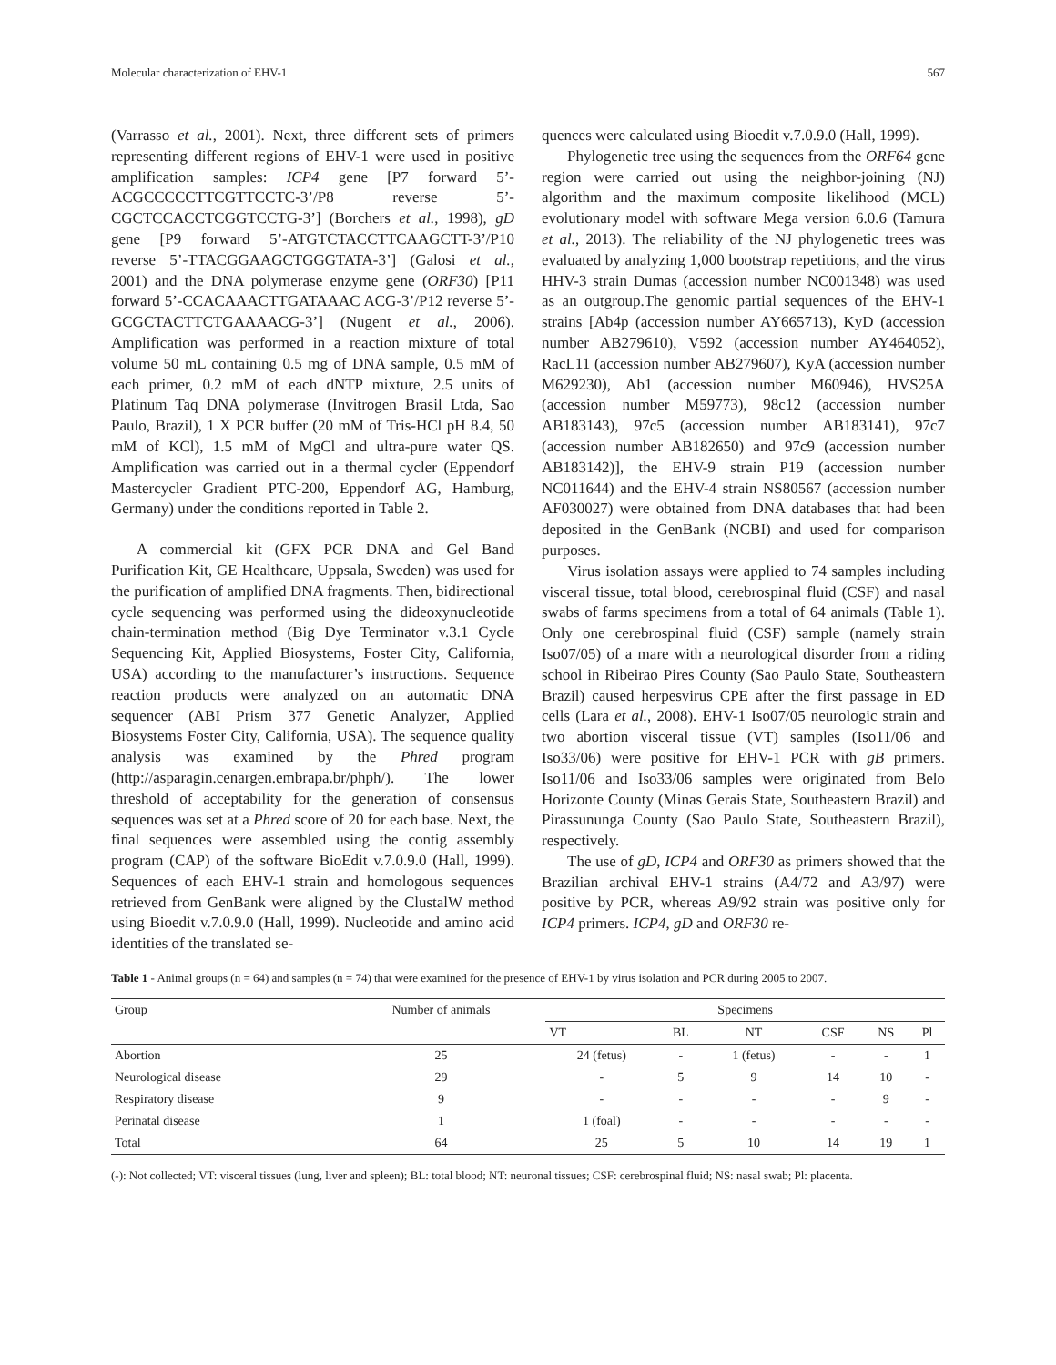Molecular characterization of EHV-1 567
(Varrasso et al., 2001). Next, three different sets of primers representing different regions of EHV-1 were used in positive amplification samples: ICP4 gene [P7 forward 5’-ACGCCCCCTTCGTTCCTC-3’/P8 reverse 5’-CGCTCCACCTCGGTCCTG-3’] (Borchers et al., 1998), gD gene [P9 forward 5’-ATGTCTACCTTCAAGCTT-3’/P10 reverse 5’-TTACGGAAGCTGGGTATA-3’] (Galosi et al., 2001) and the DNA polymerase enzyme gene (ORF30) [P11 forward 5’-CCACAAACTTGATAAAC ACG-3’/P12 reverse 5’-GCGCTACTTCTGAAAACG-3’] (Nugent et al., 2006). Amplification was performed in a reaction mixture of total volume 50 mL containing 0.5 mg of DNA sample, 0.5 mM of each primer, 0.2 mM of each dNTP mixture, 2.5 units of Platinum Taq DNA polymerase (Invitrogen Brasil Ltda, Sao Paulo, Brazil), 1 X PCR buffer (20 mM of Tris-HCl pH 8.4, 50 mM of KCl), 1.5 mM of MgCl and ultra-pure water QS. Amplification was carried out in a thermal cycler (Eppendorf Mastercycler Gradient PTC-200, Eppendorf AG, Hamburg, Germany) under the conditions reported in Table 2.
A commercial kit (GFX PCR DNA and Gel Band Purification Kit, GE Healthcare, Uppsala, Sweden) was used for the purification of amplified DNA fragments. Then, bidirectional cycle sequencing was performed using the dideoxynucleotide chain-termination method (Big Dye Terminator v.3.1 Cycle Sequencing Kit, Applied Biosystems, Foster City, California, USA) according to the manufacturer’s instructions. Sequence reaction products were analyzed on an automatic DNA sequencer (ABI Prism 377 Genetic Analyzer, Applied Biosystems Foster City, California, USA). The sequence quality analysis was examined by the Phred program (http://asparagin.cenargen.embrapa.br/phph/). The lower threshold of acceptability for the generation of consensus sequences was set at a Phred score of 20 for each base. Next, the final sequences were assembled using the contig assembly program (CAP) of the software BioEdit v.7.0.9.0 (Hall, 1999). Sequences of each EHV-1 strain and homologous sequences retrieved from GenBank were aligned by the ClustalW method using Bioedit v.7.0.9.0 (Hall, 1999). Nucleotide and amino acid identities of the translated se-
quences were calculated using Bioedit v.7.0.9.0 (Hall, 1999).
Phylogenetic tree using the sequences from the ORF64 gene region were carried out using the neighbor-joining (NJ) algorithm and the maximum composite likelihood (MCL) evolutionary model with software Mega version 6.0.6 (Tamura et al., 2013). The reliability of the NJ phylogenetic trees was evaluated by analyzing 1,000 bootstrap repetitions, and the virus HHV-3 strain Dumas (accession number NC001348) was used as an outgroup.The genomic partial sequences of the EHV-1 strains [Ab4p (accession number AY665713), KyD (accession number AB279610), V592 (accession number AY464052), RacL11 (accession number AB279607), KyA (accession number M629230), Ab1 (accession number M60946), HVS25A (accession number M59773), 98c12 (accession number AB183143), 97c5 (accession number AB183141), 97c7 (accession number AB182650) and 97c9 (accession number AB183142)], the EHV-9 strain P19 (accession number NC011644) and the EHV-4 strain NS80567 (accession number AF030027) were obtained from DNA databases that had been deposited in the GenBank (NCBI) and used for comparison purposes.
Virus isolation assays were applied to 74 samples including visceral tissue, total blood, cerebrospinal fluid (CSF) and nasal swabs of farms specimens from a total of 64 animals (Table 1). Only one cerebrospinal fluid (CSF) sample (namely strain Iso07/05) of a mare with a neurological disorder from a riding school in Ribeirao Pires County (Sao Paulo State, Southeastern Brazil) caused herpesvirus CPE after the first passage in ED cells (Lara et al., 2008). EHV-1 Iso07/05 neurologic strain and two abortion visceral tissue (VT) samples (Iso11/06 and Iso33/06) were positive for EHV-1 PCR with gB primers. Iso11/06 and Iso33/06 samples were originated from Belo Horizonte County (Minas Gerais State, Southeastern Brazil) and Pirassununga County (Sao Paulo State, Southeastern Brazil), respectively.
The use of gD, ICP4 and ORF30 as primers showed that the Brazilian archival EHV-1 strains (A4/72 and A3/97) were positive by PCR, whereas A9/92 strain was positive only for ICP4 primers. ICP4, gD and ORF30 re-
Table 1 - Animal groups (n = 64) and samples (n = 74) that were examined for the presence of EHV-1 by virus isolation and PCR during 2005 to 2007.
| Group | Number of animals | Specimens | | | | | |
| --- | --- | --- | --- | --- | --- | --- | --- |
| | | VT | BL | NT | CSF | NS | Pl |
| Abortion | 25 | 24 (fetus) | - | 1 (fetus) | - | - | 1 |
| Neurological disease | 29 | - | 5 | 9 | 14 | 10 | - |
| Respiratory disease | 9 | - | - | - | - | 9 | - |
| Perinatal disease | 1 | 1 (foal) | - | - | - | - | - |
| Total | 64 | 25 | 5 | 10 | 14 | 19 | 1 |
(-): Not collected; VT: visceral tissues (lung, liver and spleen); BL: total blood; NT: neuronal tissues; CSF: cerebrospinal fluid; NS: nasal swab; Pl: placenta.